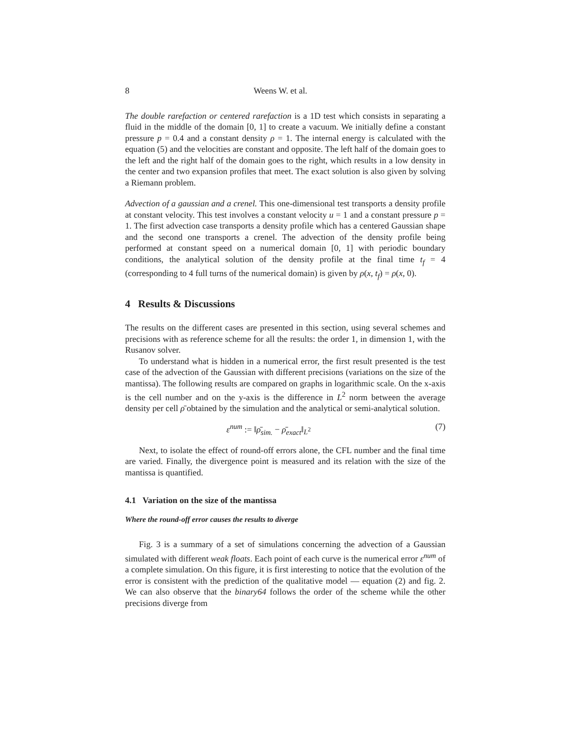8 Weens W. et al.
The double rarefaction or centered rarefaction is a 1D test which consists in separating a fluid in the middle of the domain [0, 1] to create a vacuum. We initially define a constant pressure p = 0.4 and a constant density ρ = 1. The internal energy is calculated with the equation (5) and the velocities are constant and opposite. The left half of the domain goes to the left and the right half of the domain goes to the right, which results in a low density in the center and two expansion profiles that meet. The exact solution is also given by solving a Riemann problem.
Advection of a gaussian and a crenel. This one-dimensional test transports a density profile at constant velocity. This test involves a constant velocity u = 1 and a constant pressure p = 1. The first advection case transports a density profile which has a centered Gaussian shape and the second one transports a crenel. The advection of the density profile being performed at constant speed on a numerical domain [0, 1] with periodic boundary conditions, the analytical solution of the density profile at the final time t<sub>f</sub> = 4 (corresponding to 4 full turns of the numerical domain) is given by ρ(x, t<sub>f</sub>) = ρ(x, 0).
4 Results & Discussions
The results on the different cases are presented in this section, using several schemes and precisions with as reference scheme for all the results: the order 1, in dimension 1, with the Rusanov solver.
To understand what is hidden in a numerical error, the first result presented is the test case of the advection of the Gaussian with different precisions (variations on the size of the mantissa). The following results are compared on graphs in logarithmic scale. On the x-axis is the cell number and on the y-axis is the difference in L<sup>2</sup> norm between the average density per cell ρ̄ obtained by the simulation and the analytical or semi-analytical solution.
ε<sup>num</sup> := ‖ρ̄<sub>sim.</sub> − ρ̄<sub>exact</sub>‖<sub>L<sup>2</sup></sub> (7)
Next, to isolate the effect of round-off errors alone, the CFL number and the final time are varied. Finally, the divergence point is measured and its relation with the size of the mantissa is quantified.
4.1 Variation on the size of the mantissa
Where the round-off error causes the results to diverge
Fig. 3 is a summary of a set of simulations concerning the advection of a Gaussian simulated with different weak floats. Each point of each curve is the numerical error ε<sup>num</sup> of a complete simulation. On this figure, it is first interesting to notice that the evolution of the error is consistent with the prediction of the qualitative model — equation (2) and fig. 2. We can also observe that the binary64 follows the order of the scheme while the other precisions diverge from